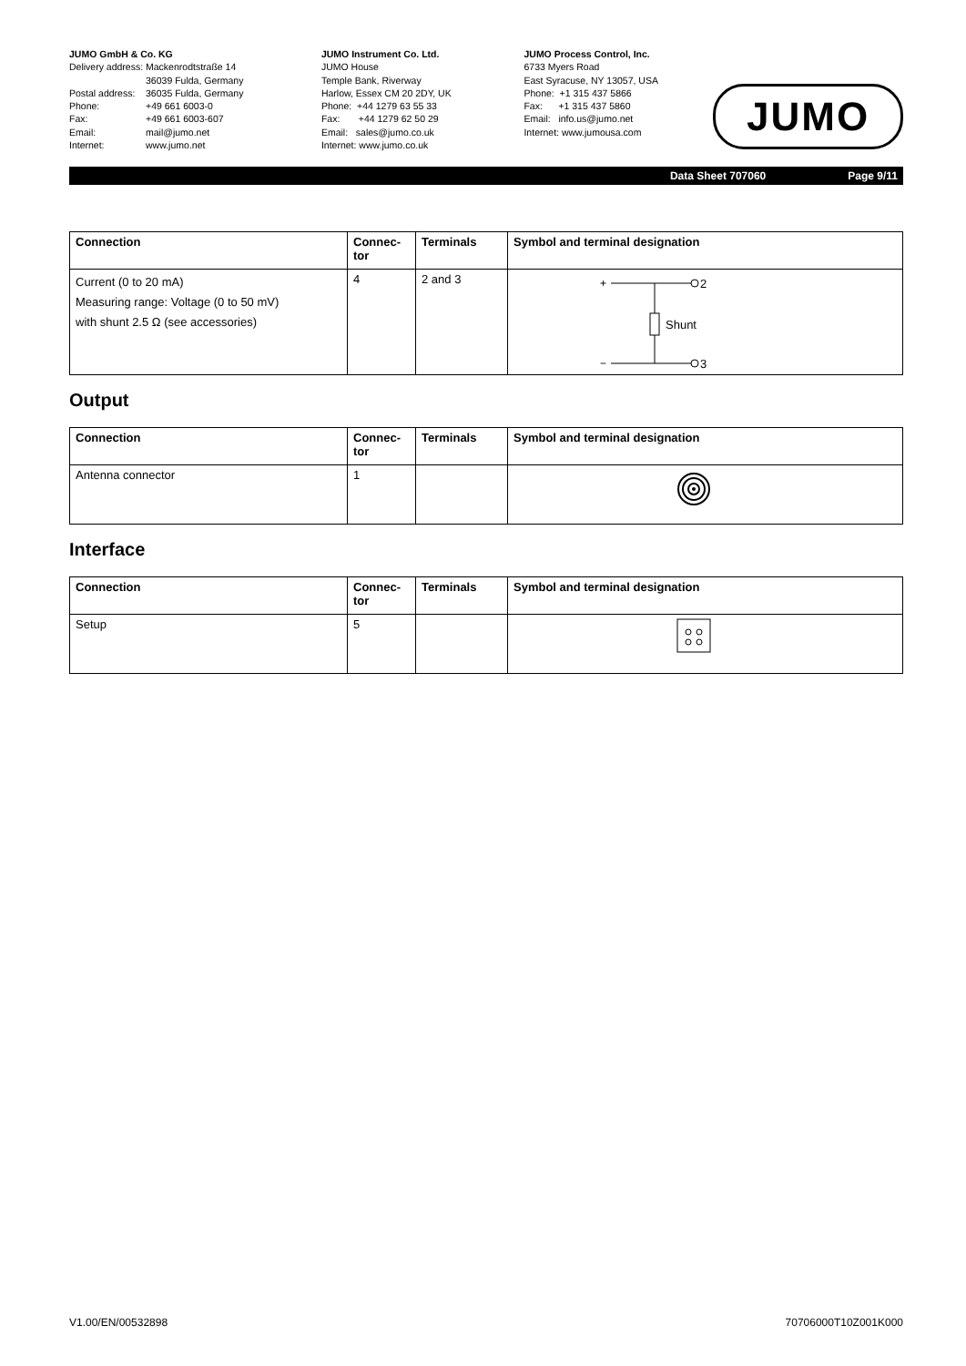JUMO GmbH & Co. KG
| Delivery address: | Mackenrodtstraße 14 36039 Fulda, Germany |
| Postal address: | 36035 Fulda, Germany |
| Phone: | +49 661 6003-0 |
| Fax: | +49 661 6003-607 |
| Email: | mail@jumo.net |
| Internet: | www.jumo.net |
JUMO Instrument Co. Ltd.
JUMO House
Temple Bank, Riverway
Harlow, Essex CM 20 2DY, UK
Phone: +44 1279 63 55 33
Fax: +44 1279 62 50 29
Email: sales@jumo.co.uk
Internet: www.jumo.co.uk
JUMO Process Control, Inc.
6733 Myers Road
East Syracuse, NY 13057, USA
Phone: +1 315 437 5866
Fax: +1 315 437 5860
Email: info.us@jumo.net
Internet: www.jumousa.com
JUMO
Data Sheet 707060 Page 9/11
| Connection | Connec- tor | Terminals | Symbol and terminal designation |
| --- | --- | --- | --- |
| Current (0 to 20 mA) Measuring range: Voltage (0 to 50 mV) with shunt 2.5 Ω (see accessories) | 4 | 2 and 3 | + 2 Shunt − 3 |
Output
| Connection | Connec- tor | Terminals | Symbol and terminal designation |
| --- | --- | --- | --- |
| Antenna connector | 1 | | |
Interface
| Connection | Connec- tor | Terminals | Symbol and terminal designation |
| --- | --- | --- | --- |
| Setup | 5 | | |
V1.00/EN/00532898 70706000T10Z001K000